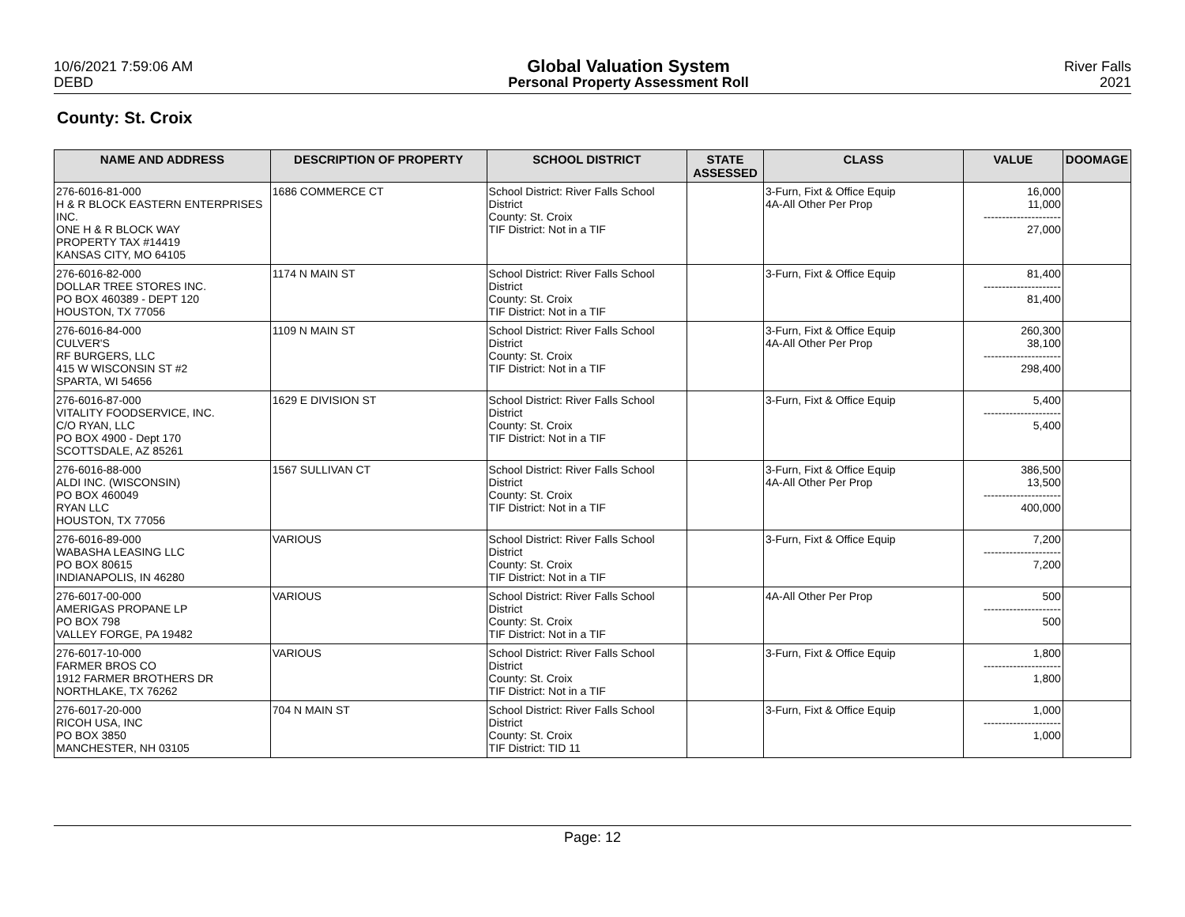10/6/2021 7:59:06 AM
DEBD
Global Valuation System
Personal Property Assessment Roll
River Falls
2021
County: St. Croix
| NAME AND ADDRESS | DESCRIPTION OF PROPERTY | SCHOOL DISTRICT | STATE ASSESSED | CLASS | VALUE | DOOMAGE |
| --- | --- | --- | --- | --- | --- | --- |
| 276-6016-81-000 H & R BLOCK EASTERN ENTERPRISES INC. ONE H & R BLOCK WAY PROPERTY TAX #14419 KANSAS CITY, MO 64105 | 1686 COMMERCE CT | School District: River Falls School District County: St. Croix TIF District: Not in a TIF | | 3-Furn, Fixt & Office Equip 4A-All Other Per Prop | 16,000 11,000 --------------------- 27,000 | |
| 276-6016-82-000 DOLLAR TREE STORES INC. PO BOX 460389 - DEPT 120 HOUSTON, TX 77056 | 1174 N MAIN ST | School District: River Falls School District County: St. Croix TIF District: Not in a TIF | | 3-Furn, Fixt & Office Equip | 81,400 --------------------- 81,400 | |
| 276-6016-84-000 CULVER'S RF BURGERS, LLC 415 W WISCONSIN ST #2 SPARTA, WI 54656 | 1109 N MAIN ST | School District: River Falls School District County: St. Croix TIF District: Not in a TIF | | 3-Furn, Fixt & Office Equip 4A-All Other Per Prop | 260,300 38,100 --------------------- 298,400 | |
| 276-6016-87-000 VITALITY FOODSERVICE, INC. C/O RYAN, LLC PO BOX 4900 - Dept 170 SCOTTSDALE, AZ 85261 | 1629 E DIVISION ST | School District: River Falls School District County: St. Croix TIF District: Not in a TIF | | 3-Furn, Fixt & Office Equip | 5,400 --------------------- 5,400 | |
| 276-6016-88-000 ALDI INC. (WISCONSIN) PO BOX 460049 RYAN LLC HOUSTON, TX 77056 | 1567 SULLIVAN CT | School District: River Falls School District County: St. Croix TIF District: Not in a TIF | | 3-Furn, Fixt & Office Equip 4A-All Other Per Prop | 386,500 13,500 --------------------- 400,000 | |
| 276-6016-89-000 WABASHA LEASING LLC PO BOX 80615 INDIANAPOLIS, IN 46280 | VARIOUS | School District: River Falls School District County: St. Croix TIF District: Not in a TIF | | 3-Furn, Fixt & Office Equip | 7,200 --------------------- 7,200 | |
| 276-6017-00-000 AMERIGAS PROPANE LP PO BOX 798 VALLEY FORGE, PA 19482 | VARIOUS | School District: River Falls School District County: St. Croix TIF District: Not in a TIF | | 4A-All Other Per Prop | 500 --------------------- 500 | |
| 276-6017-10-000 FARMER BROS CO 1912 FARMER BROTHERS DR NORTHLAKE, TX 76262 | VARIOUS | School District: River Falls School District County: St. Croix TIF District: Not in a TIF | | 3-Furn, Fixt & Office Equip | 1,800 --------------------- 1,800 | |
| 276-6017-20-000 RICOH USA, INC PO BOX 3850 MANCHESTER, NH 03105 | 704 N MAIN ST | School District: River Falls School District County: St. Croix TIF District: TID 11 | | 3-Furn, Fixt & Office Equip | 1,000 --------------------- 1,000 | |
Page: 12